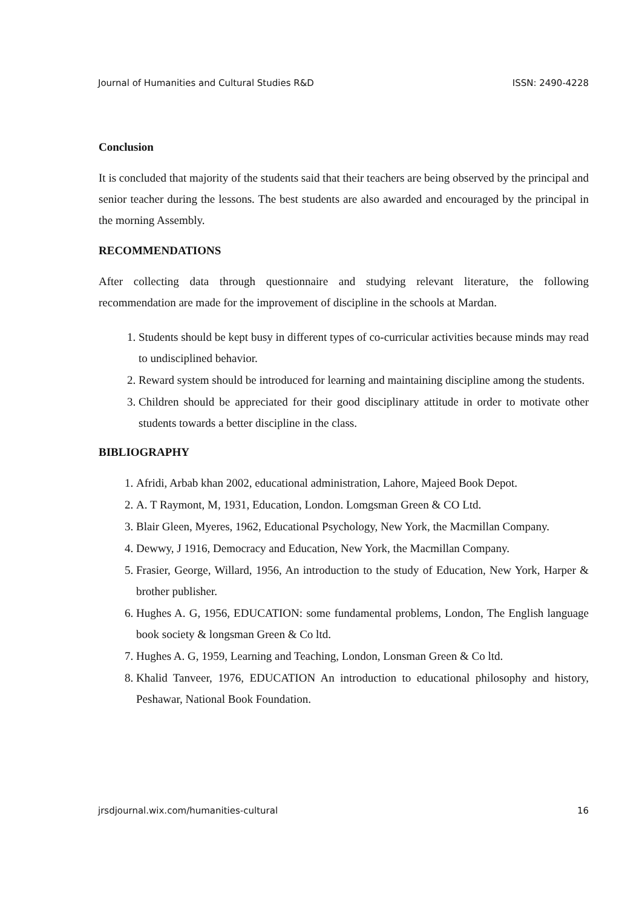Journal of Humanities and Cultural Studies R&D ISSN: 2490-4228
Conclusion
It is concluded that majority of the students said that their teachers are being observed by the principal and senior teacher during the lessons. The best students are also awarded and encouraged by the principal in the morning Assembly.
RECOMMENDATIONS
After collecting data through questionnaire and studying relevant literature, the following recommendation are made for the improvement of discipline in the schools at Mardan.
1. Students should be kept busy in different types of co-curricular activities because minds may read to undisciplined behavior.
2. Reward system should be introduced for learning and maintaining discipline among the students.
3. Children should be appreciated for their good disciplinary attitude in order to motivate other students towards a better discipline in the class.
BIBLIOGRAPHY
1. Afridi, Arbab khan 2002, educational administration, Lahore, Majeed Book Depot.
2. A. T Raymont, M, 1931, Education, London. Lomgsman Green & CO Ltd.
3. Blair Gleen, Myeres, 1962, Educational Psychology, New York, the Macmillan Company.
4. Dewwy, J 1916, Democracy and Education, New York, the Macmillan Company.
5. Frasier, George, Willard, 1956, An introduction to the study of Education, New York, Harper & brother publisher.
6. Hughes A. G, 1956, EDUCATION: some fundamental problems, London, The English language book society & longsman Green & Co ltd.
7. Hughes A. G, 1959, Learning and Teaching, London, Lonsman Green & Co ltd.
8. Khalid Tanveer, 1976, EDUCATION An introduction to educational philosophy and history, Peshawar, National Book Foundation.
jrsdjournal.wix.com/humanities-cultural 16